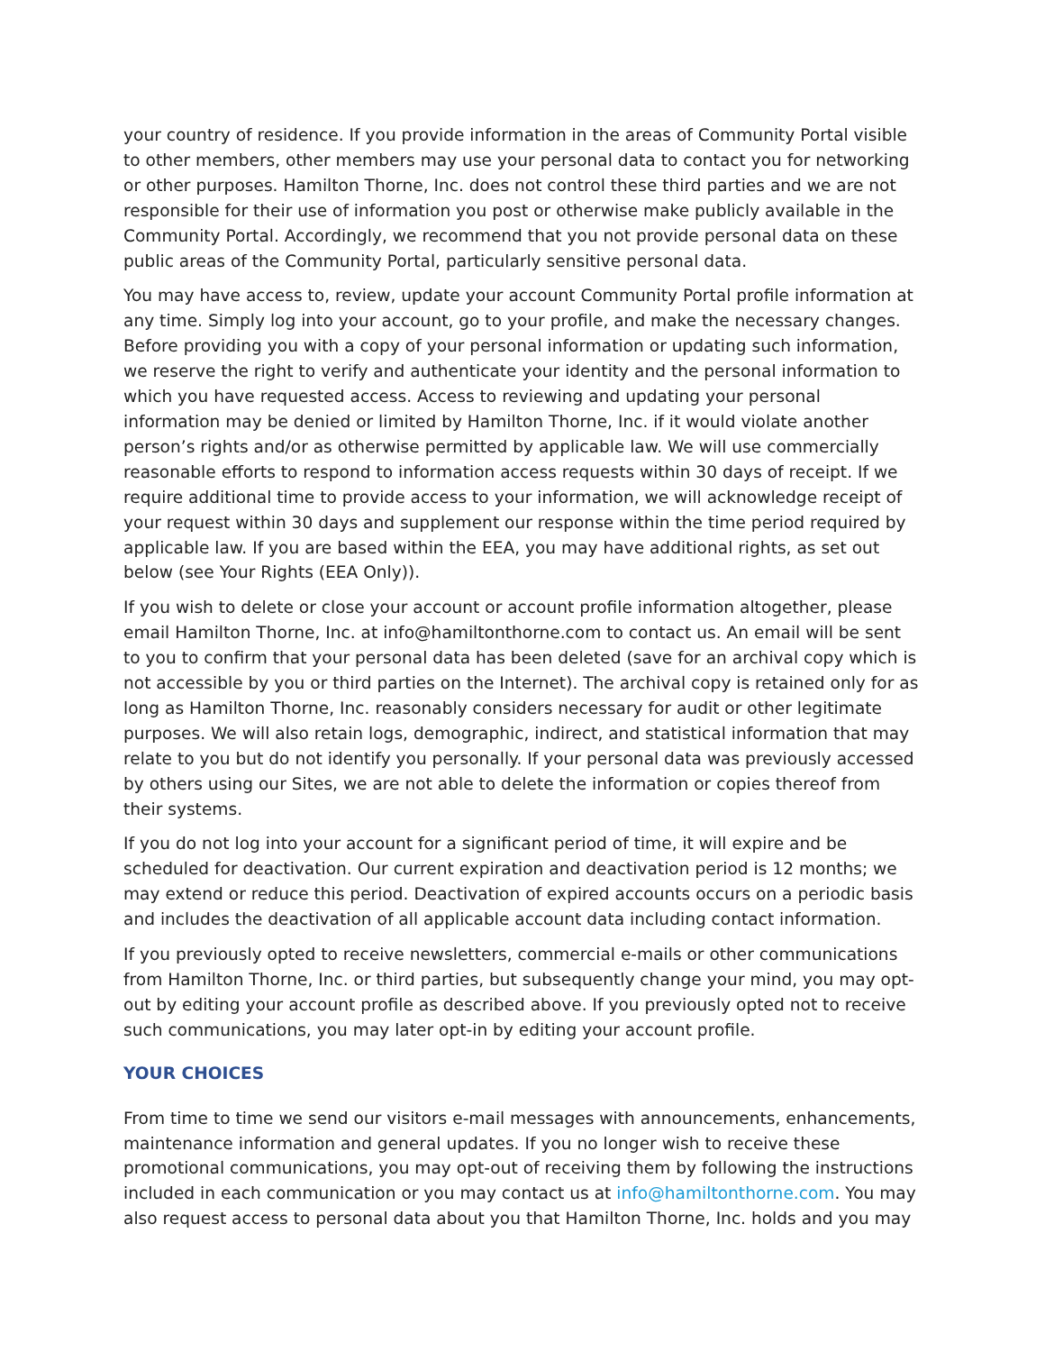your country of residence. If you provide information in the areas of Community Portal visible to other members, other members may use your personal data to contact you for networking or other purposes. Hamilton Thorne, Inc. does not control these third parties and we are not responsible for their use of information you post or otherwise make publicly available in the Community Portal. Accordingly, we recommend that you not provide personal data on these public areas of the Community Portal, particularly sensitive personal data.
You may have access to, review, update your account Community Portal profile information at any time. Simply log into your account, go to your profile, and make the necessary changes. Before providing you with a copy of your personal information or updating such information, we reserve the right to verify and authenticate your identity and the personal information to which you have requested access. Access to reviewing and updating your personal information may be denied or limited by Hamilton Thorne, Inc. if it would violate another person’s rights and/or as otherwise permitted by applicable law. We will use commercially reasonable efforts to respond to information access requests within 30 days of receipt. If we require additional time to provide access to your information, we will acknowledge receipt of your request within 30 days and supplement our response within the time period required by applicable law. If you are based within the EEA, you may have additional rights, as set out below (see Your Rights (EEA Only)).
If you wish to delete or close your account or account profile information altogether, please email Hamilton Thorne, Inc. at info@hamiltonthorne.com to contact us. An email will be sent to you to confirm that your personal data has been deleted (save for an archival copy which is not accessible by you or third parties on the Internet). The archival copy is retained only for as long as Hamilton Thorne, Inc. reasonably considers necessary for audit or other legitimate purposes. We will also retain logs, demographic, indirect, and statistical information that may relate to you but do not identify you personally. If your personal data was previously accessed by others using our Sites, we are not able to delete the information or copies thereof from their systems.
If you do not log into your account for a significant period of time, it will expire and be scheduled for deactivation. Our current expiration and deactivation period is 12 months; we may extend or reduce this period. Deactivation of expired accounts occurs on a periodic basis and includes the deactivation of all applicable account data including contact information.
If you previously opted to receive newsletters, commercial e-mails or other communications from Hamilton Thorne, Inc. or third parties, but subsequently change your mind, you may opt-out by editing your account profile as described above. If you previously opted not to receive such communications, you may later opt-in by editing your account profile.
YOUR CHOICES
From time to time we send our visitors e-mail messages with announcements, enhancements, maintenance information and general updates. If you no longer wish to receive these promotional communications, you may opt-out of receiving them by following the instructions included in each communication or you may contact us at info@hamiltonthorne.com. You may also request access to personal data about you that Hamilton Thorne, Inc. holds and you may